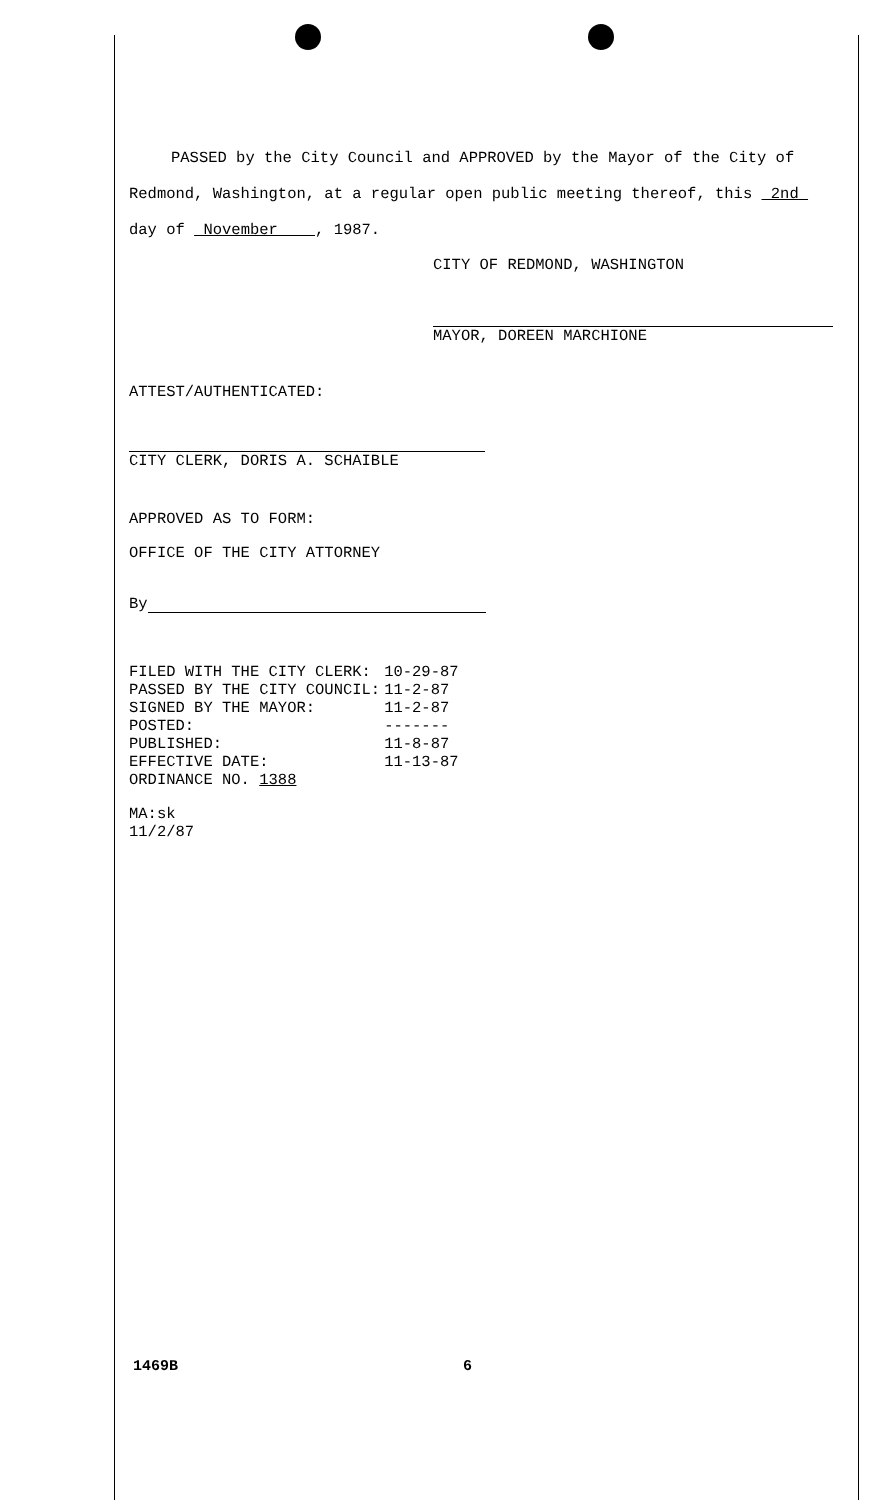PASSED by the City Council and APPROVED by the Mayor of the City of Redmond, Washington, at a regular open public meeting thereof, this 2nd day of November , 1987.
CITY OF REDMOND, WASHINGTON
MAYOR, DOREEN MARCHIONE
ATTEST/AUTHENTICATED:
CITY CLERK, DORIS A. SCHAIBLE
APPROVED AS TO FORM:
OFFICE OF THE CITY ATTORNEY
By
| FILED WITH THE CITY CLERK: | 10-29-87 |
| PASSED BY THE CITY COUNCIL: | 11-2-87 |
| SIGNED BY THE MAYOR: | 11-2-87 |
| POSTED: | ------- |
| PUBLISHED: | 11-8-87 |
| EFFECTIVE DATE: | 11-13-87 |
| ORDINANCE NO. 1388 | |
MA:sk
11/2/87
1469B 6